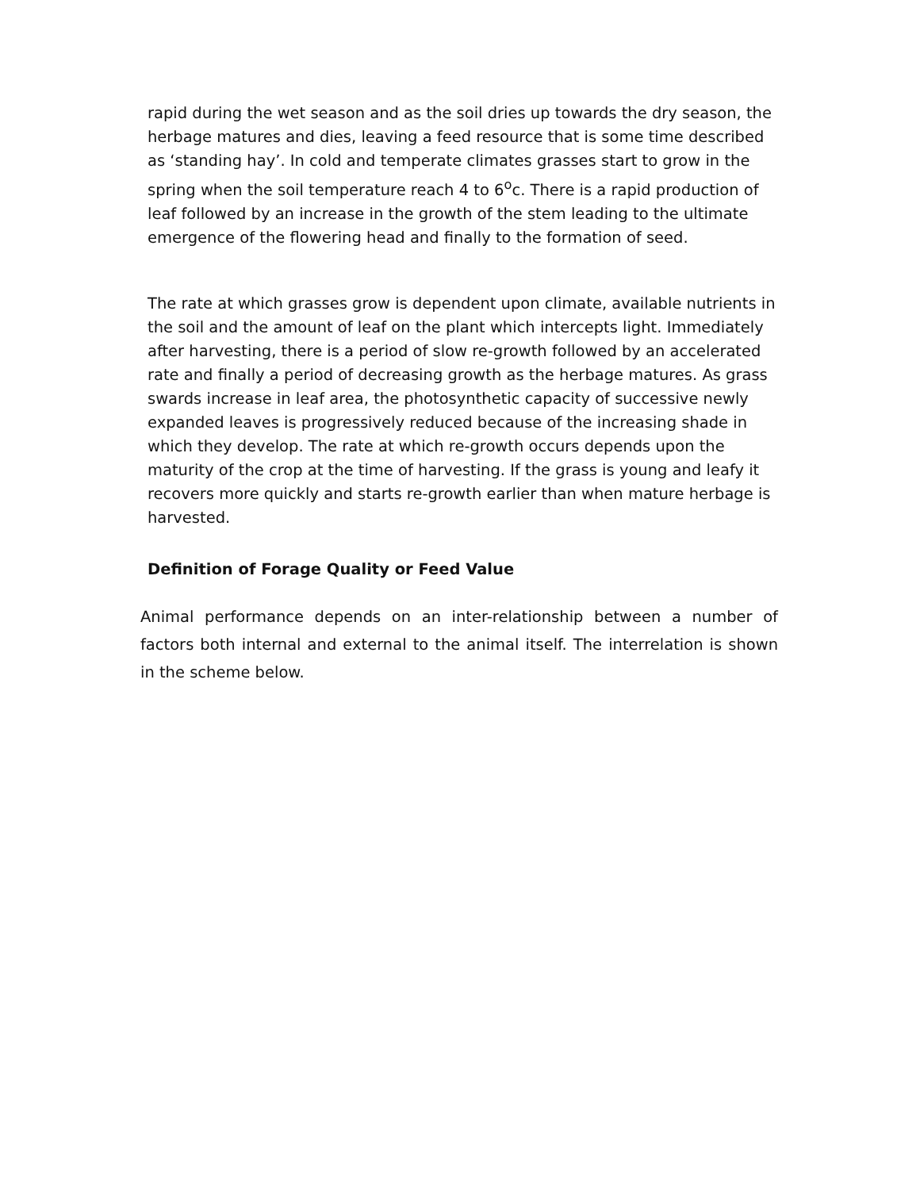rapid during the wet season and as the soil dries up towards the dry season, the herbage matures and dies, leaving a feed resource that is some time described as ‘standing hay’. In cold and temperate climates grasses start to grow in the spring when the soil temperature reach 4 to 6<sup>o</sup>c. There is a rapid production of leaf followed by an increase in the growth of the stem leading to the ultimate emergence of the flowering head and finally to the formation of seed.
The rate at which grasses grow is dependent upon climate, available nutrients in the soil and the amount of leaf on the plant which intercepts light. Immediately after harvesting, there is a period of slow re-growth followed by an accelerated rate and finally a period of decreasing growth as the herbage matures. As grass swards increase in leaf area, the photosynthetic capacity of successive newly expanded leaves is progressively reduced because of the increasing shade in which they develop. The rate at which re-growth occurs depends upon the maturity of the crop at the time of harvesting. If the grass is young and leafy it recovers more quickly and starts re-growth earlier than when mature herbage is harvested.
Definition of Forage Quality or Feed Value
Animal performance depends on an inter-relationship between a number of factors both internal and external to the animal itself. The interrelation is shown in the scheme below.